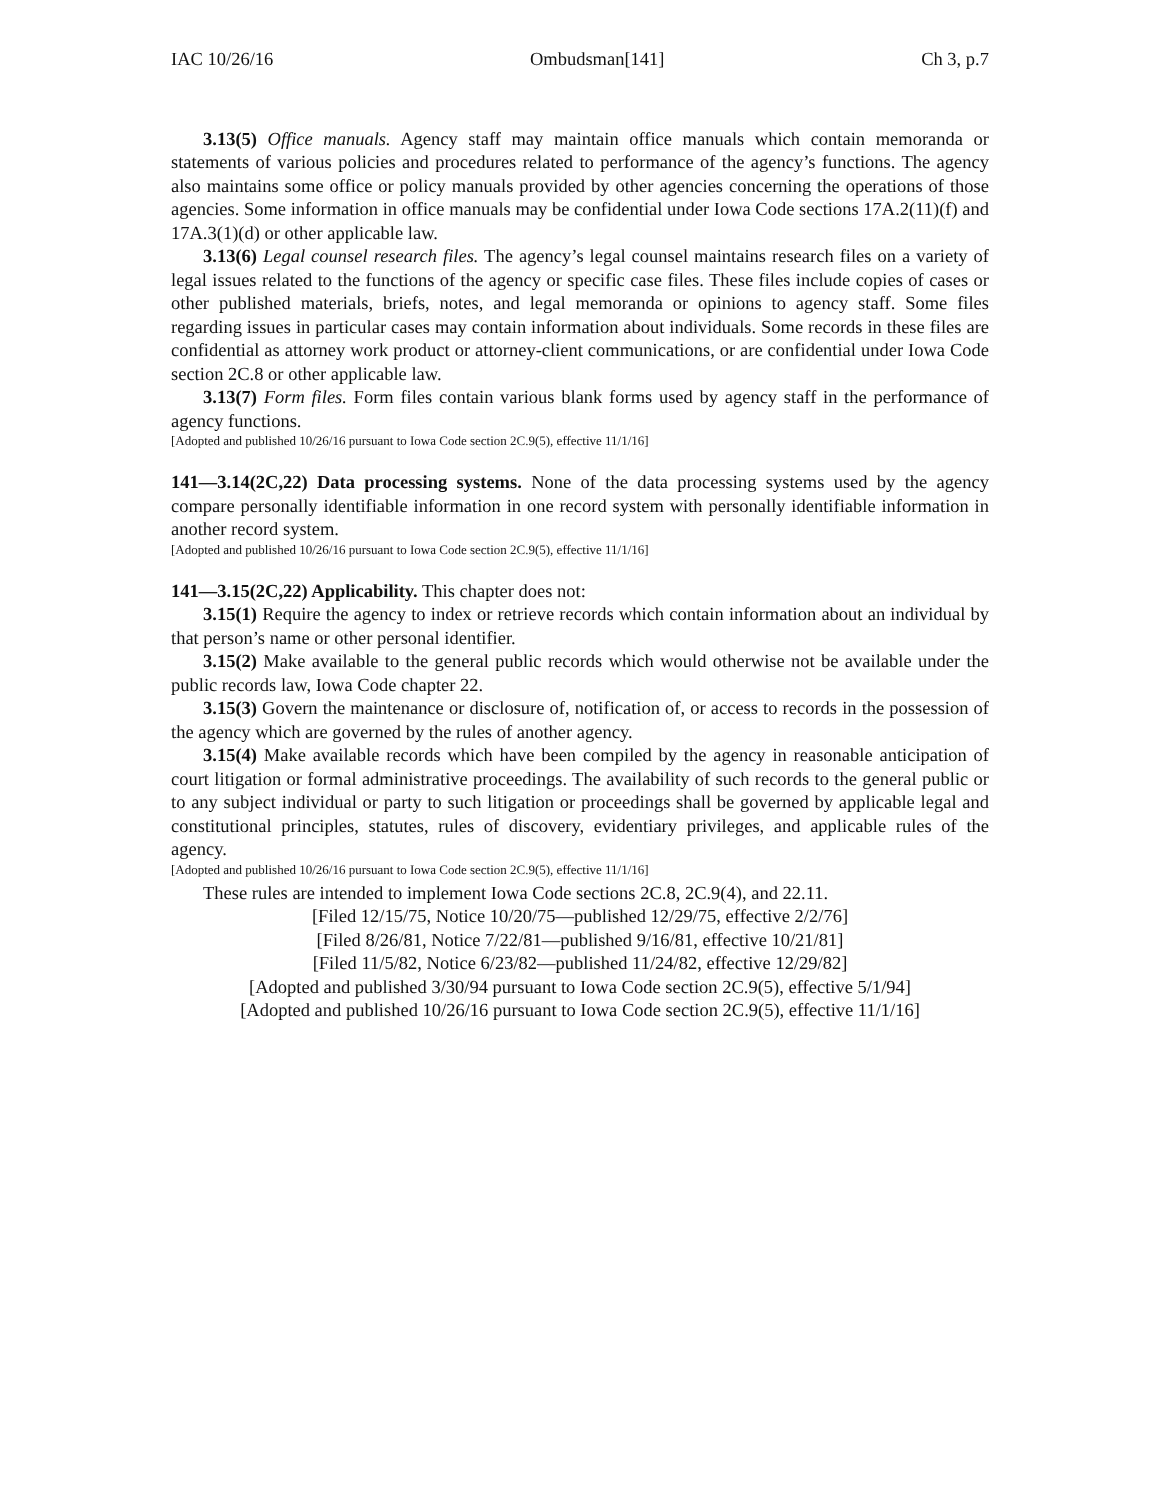IAC 10/26/16 Ombudsman[141] Ch 3, p.7
3.13(5) Office manuals. Agency staff may maintain office manuals which contain memoranda or statements of various policies and procedures related to performance of the agency’s functions. The agency also maintains some office or policy manuals provided by other agencies concerning the operations of those agencies. Some information in office manuals may be confidential under Iowa Code sections 17A.2(11)(f) and 17A.3(1)(d) or other applicable law.
3.13(6) Legal counsel research files. The agency’s legal counsel maintains research files on a variety of legal issues related to the functions of the agency or specific case files. These files include copies of cases or other published materials, briefs, notes, and legal memoranda or opinions to agency staff. Some files regarding issues in particular cases may contain information about individuals. Some records in these files are confidential as attorney work product or attorney-client communications, or are confidential under Iowa Code section 2C.8 or other applicable law.
3.13(7) Form files. Form files contain various blank forms used by agency staff in the performance of agency functions.
[Adopted and published 10/26/16 pursuant to Iowa Code section 2C.9(5), effective 11/1/16]
141—3.14(2C,22) Data processing systems. None of the data processing systems used by the agency compare personally identifiable information in one record system with personally identifiable information in another record system.
[Adopted and published 10/26/16 pursuant to Iowa Code section 2C.9(5), effective 11/1/16]
141—3.15(2C,22) Applicability. This chapter does not:
3.15(1) Require the agency to index or retrieve records which contain information about an individual by that person’s name or other personal identifier.
3.15(2) Make available to the general public records which would otherwise not be available under the public records law, Iowa Code chapter 22.
3.15(3) Govern the maintenance or disclosure of, notification of, or access to records in the possession of the agency which are governed by the rules of another agency.
3.15(4) Make available records which have been compiled by the agency in reasonable anticipation of court litigation or formal administrative proceedings. The availability of such records to the general public or to any subject individual or party to such litigation or proceedings shall be governed by applicable legal and constitutional principles, statutes, rules of discovery, evidentiary privileges, and applicable rules of the agency.
[Adopted and published 10/26/16 pursuant to Iowa Code section 2C.9(5), effective 11/1/16]
These rules are intended to implement Iowa Code sections 2C.8, 2C.9(4), and 22.11.
[Filed 12/15/75, Notice 10/20/75—published 12/29/75, effective 2/2/76]
[Filed 8/26/81, Notice 7/22/81—published 9/16/81, effective 10/21/81]
[Filed 11/5/82, Notice 6/23/82—published 11/24/82, effective 12/29/82]
[Adopted and published 3/30/94 pursuant to Iowa Code section 2C.9(5), effective 5/1/94]
[Adopted and published 10/26/16 pursuant to Iowa Code section 2C.9(5), effective 11/1/16]